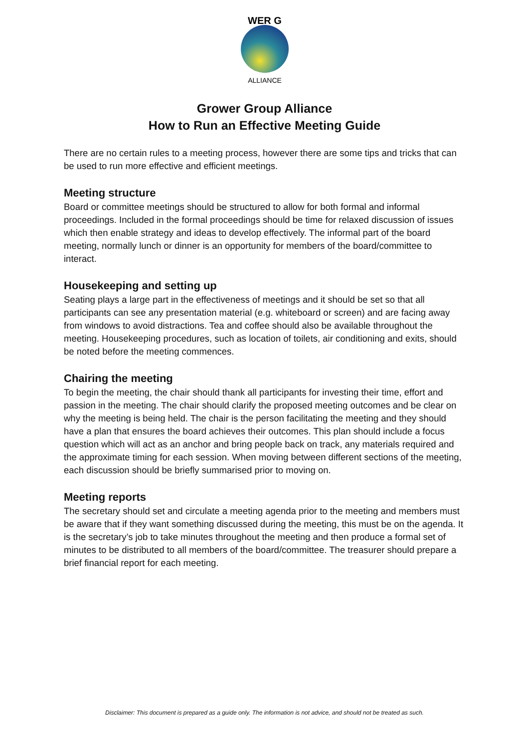WER G
ALLIANCE
Grower Group Alliance
How to Run an Effective Meeting Guide
There are no certain rules to a meeting process, however there are some tips and tricks that can be used to run more effective and efficient meetings.
Meeting structure
Board or committee meetings should be structured to allow for both formal and informal proceedings. Included in the formal proceedings should be time for relaxed discussion of issues which then enable strategy and ideas to develop effectively. The informal part of the board meeting, normally lunch or dinner is an opportunity for members of the board/committee to interact.
Housekeeping and setting up
Seating plays a large part in the effectiveness of meetings and it should be set so that all participants can see any presentation material (e.g. whiteboard or screen) and are facing away from windows to avoid distractions. Tea and coffee should also be available throughout the meeting. Housekeeping procedures, such as location of toilets, air conditioning and exits, should be noted before the meeting commences.
Chairing the meeting
To begin the meeting, the chair should thank all participants for investing their time, effort and passion in the meeting. The chair should clarify the proposed meeting outcomes and be clear on why the meeting is being held. The chair is the person facilitating the meeting and they should have a plan that ensures the board achieves their outcomes. This plan should include a focus question which will act as an anchor and bring people back on track, any materials required and the approximate timing for each session. When moving between different sections of the meeting, each discussion should be briefly summarised prior to moving on.
Meeting reports
The secretary should set and circulate a meeting agenda prior to the meeting and members must be aware that if they want something discussed during the meeting, this must be on the agenda. It is the secretary’s job to take minutes throughout the meeting and then produce a formal set of minutes to be distributed to all members of the board/committee. The treasurer should prepare a brief financial report for each meeting.
Disclaimer: This document is prepared as a guide only. The information is not advice, and should not be treated as such.